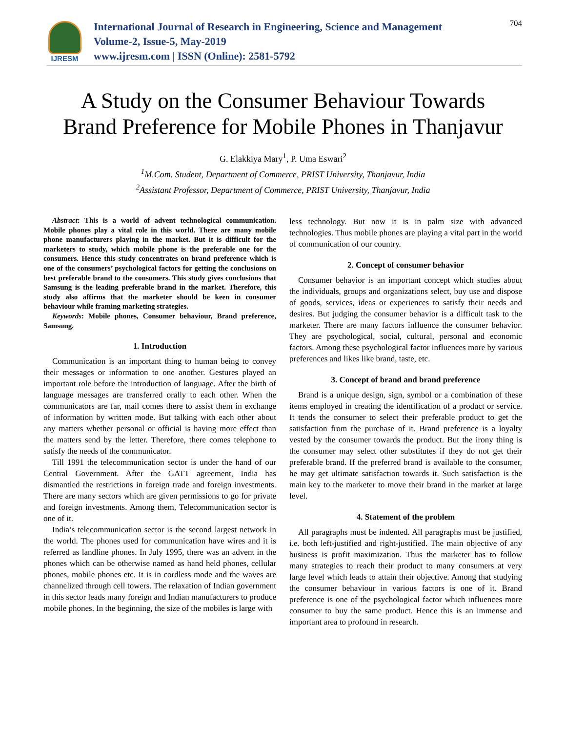IJRESM
International Journal of Research in Engineering, Science and Management
Volume-2, Issue-5, May-2019
www.ijresm.com | ISSN (Online): 2581-5792
704
A Study on the Consumer Behaviour Towards Brand Preference for Mobile Phones in Thanjavur
G. Elakkiya Mary<sup>1</sup>, P. Uma Eswari<sup>2</sup>
<sup>1</sup> M.Com. Student, Department of Commerce, PRIST University, Thanjavur, India
<sup>2</sup> Assistant Professor, Department of Commerce, PRIST University, Thanjavur, India
Abstract: This is a world of advent technological communication. Mobile phones play a vital role in this world. There are many mobile phone manufacturers playing in the market. But it is difficult for the marketers to study, which mobile phone is the preferable one for the consumers. Hence this study concentrates on brand preference which is one of the consumers’ psychological factors for getting the conclusions on best preferable brand to the consumers. This study gives conclusions that Samsung is the leading preferable brand in the market. Therefore, this study also affirms that the marketer should be keen in consumer behaviour while framing marketing strategies.
Keywords: Mobile phones, Consumer behaviour, Brand preference, Samsung.
1. Introduction
Communication is an important thing to human being to convey their messages or information to one another. Gestures played an important role before the introduction of language. After the birth of language messages are transferred orally to each other. When the communicators are far, mail comes there to assist them in exchange of information by written mode. But talking with each other about any matters whether personal or official is having more effect than the matters send by the letter. Therefore, there comes telephone to satisfy the needs of the communicator.
Till 1991 the telecommunication sector is under the hand of our Central Government. After the GATT agreement, India has dismantled the restrictions in foreign trade and foreign investments. There are many sectors which are given permissions to go for private and foreign investments. Among them, Telecommunication sector is one of it.
India’s telecommunication sector is the second largest network in the world. The phones used for communication have wires and it is referred as landline phones. In July 1995, there was an advent in the phones which can be otherwise named as hand held phones, cellular phones, mobile phones etc. It is in cordless mode and the waves are channelized through cell towers. The relaxation of Indian government in this sector leads many foreign and Indian manufacturers to produce mobile phones. In the beginning, the size of the mobiles is large with
less technology. But now it is in palm size with advanced technologies. Thus mobile phones are playing a vital part in the world of communication of our country.
2. Concept of consumer behavior
Consumer behavior is an important concept which studies about the individuals, groups and organizations select, buy use and dispose of goods, services, ideas or experiences to satisfy their needs and desires. But judging the consumer behavior is a difficult task to the marketer. There are many factors influence the consumer behavior. They are psychological, social, cultural, personal and economic factors. Among these psychological factor influences more by various preferences and likes like brand, taste, etc.
3. Concept of brand and brand preference
Brand is a unique design, sign, symbol or a combination of these items employed in creating the identification of a product or service. It tends the consumer to select their preferable product to get the satisfaction from the purchase of it. Brand preference is a loyalty vested by the consumer towards the product. But the irony thing is the consumer may select other substitutes if they do not get their preferable brand. If the preferred brand is available to the consumer, he may get ultimate satisfaction towards it. Such satisfaction is the main key to the marketer to move their brand in the market at large level.
4. Statement of the problem
All paragraphs must be indented. All paragraphs must be justified, i.e. both left-justified and right-justified. The main objective of any business is profit maximization. Thus the marketer has to follow many strategies to reach their product to many consumers at very large level which leads to attain their objective. Among that studying the consumer behaviour in various factors is one of it. Brand preference is one of the psychological factor which influences more consumer to buy the same product. Hence this is an immense and important area to profound in research.